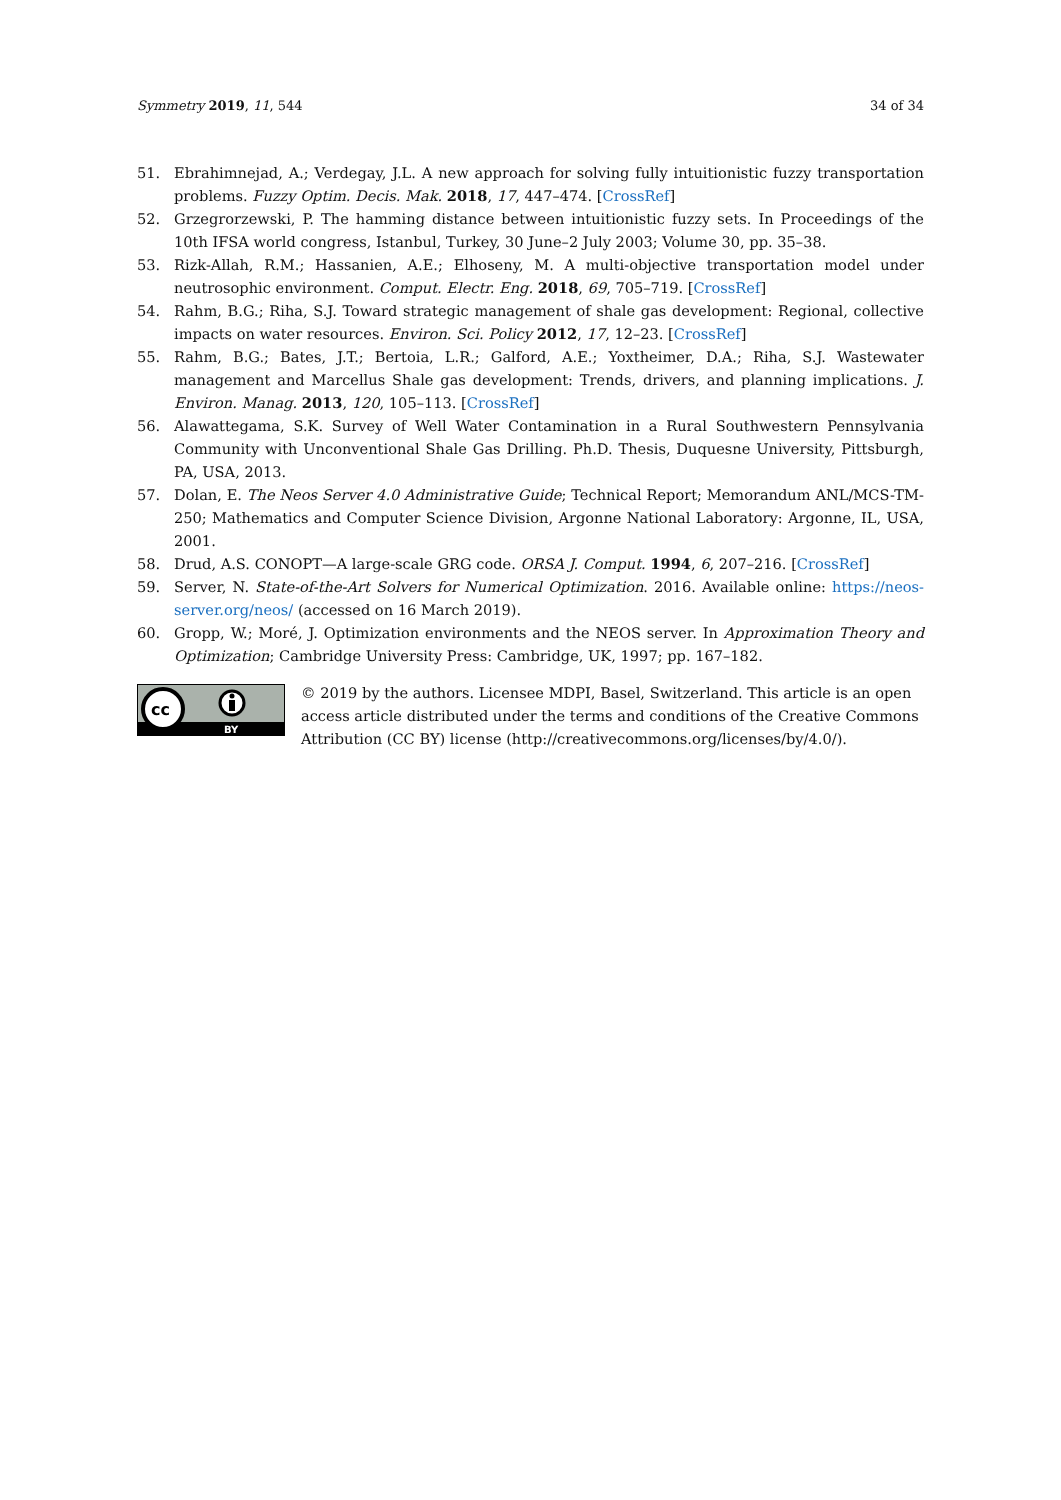Symmetry 2019, 11, 544 34 of 34
51. Ebrahimnejad, A.; Verdegay, J.L. A new approach for solving fully intuitionistic fuzzy transportation problems. Fuzzy Optim. Decis. Mak. 2018, 17, 447–474. [CrossRef]
52. Grzegrorzewski, P. The hamming distance between intuitionistic fuzzy sets. In Proceedings of the 10th IFSA world congress, Istanbul, Turkey, 30 June–2 July 2003; Volume 30, pp. 35–38.
53. Rizk-Allah, R.M.; Hassanien, A.E.; Elhoseny, M. A multi-objective transportation model under neutrosophic environment. Comput. Electr. Eng. 2018, 69, 705–719. [CrossRef]
54. Rahm, B.G.; Riha, S.J. Toward strategic management of shale gas development: Regional, collective impacts on water resources. Environ. Sci. Policy 2012, 17, 12–23. [CrossRef]
55. Rahm, B.G.; Bates, J.T.; Bertoia, L.R.; Galford, A.E.; Yoxtheimer, D.A.; Riha, S.J. Wastewater management and Marcellus Shale gas development: Trends, drivers, and planning implications. J. Environ. Manag. 2013, 120, 105–113. [CrossRef]
56. Alawattegama, S.K. Survey of Well Water Contamination in a Rural Southwestern Pennsylvania Community with Unconventional Shale Gas Drilling. Ph.D. Thesis, Duquesne University, Pittsburgh, PA, USA, 2013.
57. Dolan, E. The Neos Server 4.0 Administrative Guide; Technical Report; Memorandum ANL/MCS-TM-250; Mathematics and Computer Science Division, Argonne National Laboratory: Argonne, IL, USA, 2001.
58. Drud, A.S. CONOPT—A large-scale GRG code. ORSA J. Comput. 1994, 6, 207–216. [CrossRef]
59. Server, N. State-of-the-Art Solvers for Numerical Optimization. 2016. Available online: https://neos-server.org/neos/ (accessed on 16 March 2019).
60. Gropp, W.; Moré, J. Optimization environments and the NEOS server. In Approximation Theory and Optimization; Cambridge University Press: Cambridge, UK, 1997; pp. 167–182.
cc
BY
© 2019 by the authors. Licensee MDPI, Basel, Switzerland. This article is an open access article distributed under the terms and conditions of the Creative Commons Attribution (CC BY) license (http://creativecommons.org/licenses/by/4.0/).